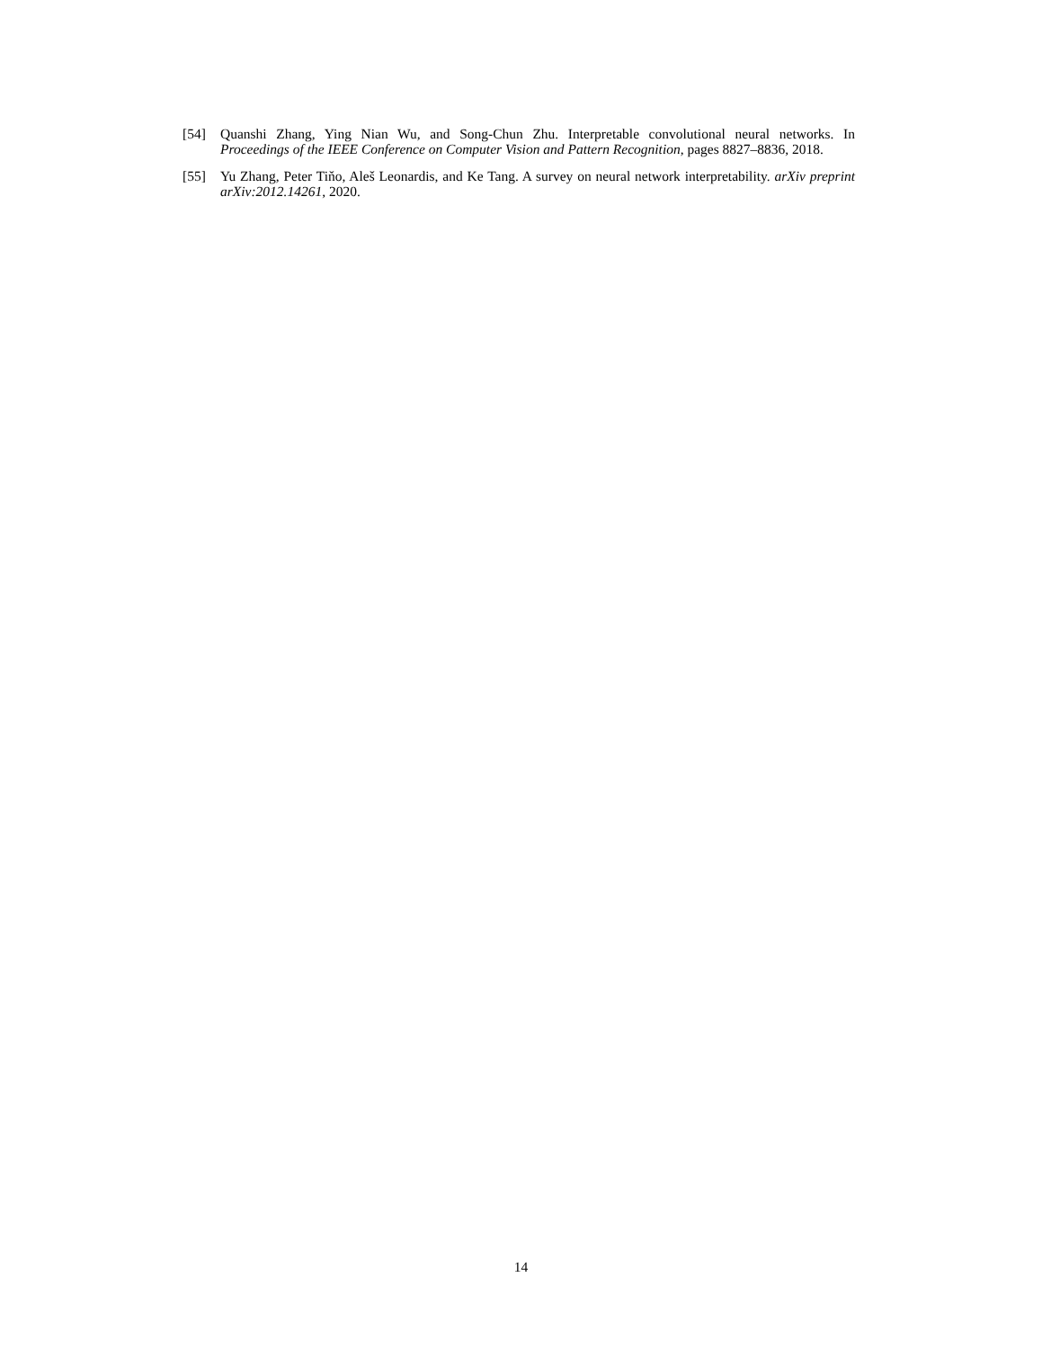[54] Quanshi Zhang, Ying Nian Wu, and Song-Chun Zhu. Interpretable convolutional neural networks. In Proceedings of the IEEE Conference on Computer Vision and Pattern Recognition, pages 8827–8836, 2018.
[55] Yu Zhang, Peter Tiňo, Aleš Leonardis, and Ke Tang. A survey on neural network interpretability. arXiv preprint arXiv:2012.14261, 2020.
14